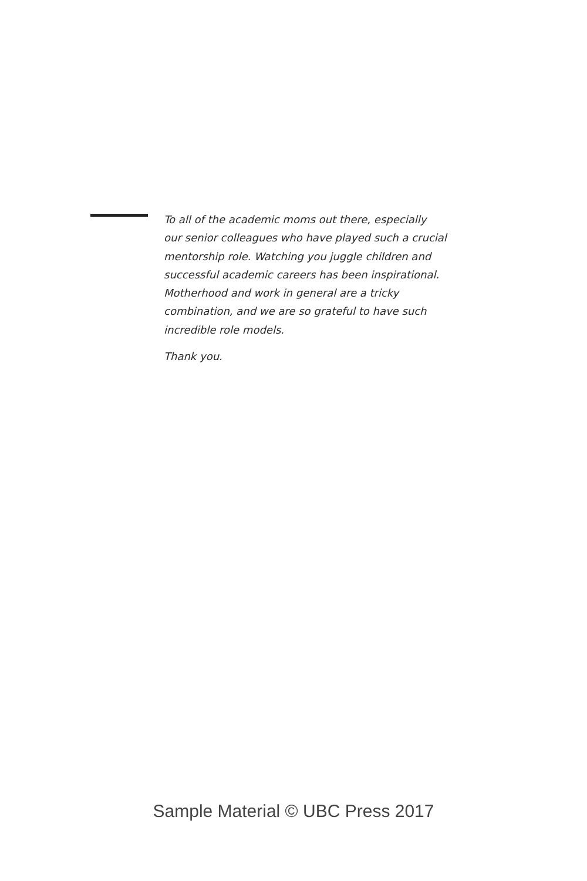To all of the academic moms out there, especially
our senior colleagues who have played such a crucial
mentorship role. Watching you juggle children and
successful academic careers has been inspirational.
Motherhood and work in general are a tricky
combination, and we are so grateful to have such
incredible role models.
Thank you.
Sample Material © UBC Press 2017